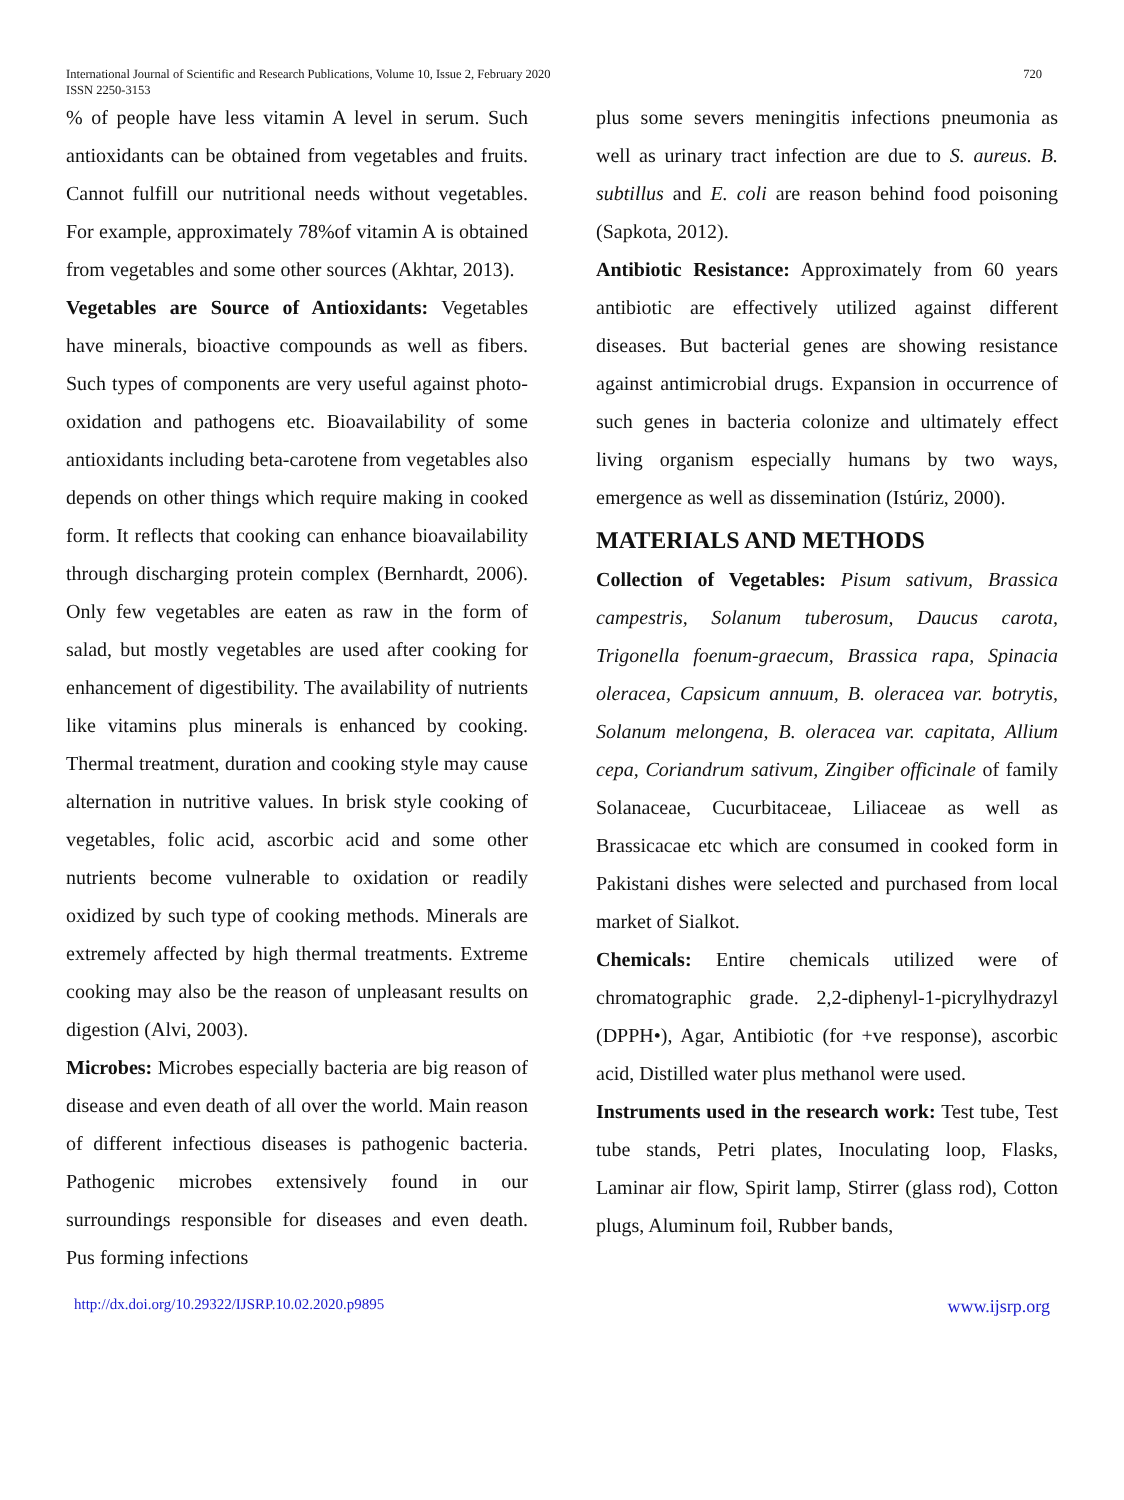International Journal of Scientific and Research Publications, Volume 10, Issue 2, February 2020
ISSN 2250-3153
720
% of people have less vitamin A level in serum. Such antioxidants can be obtained from vegetables and fruits. Cannot fulfill our nutritional needs without vegetables. For example, approximately 78%of vitamin A is obtained from vegetables and some other sources (Akhtar, 2013).
Vegetables are Source of Antioxidants: Vegetables have minerals, bioactive compounds as well as fibers. Such types of components are very useful against photo-oxidation and pathogens etc. Bioavailability of some antioxidants including beta-carotene from vegetables also depends on other things which require making in cooked form. It reflects that cooking can enhance bioavailability through discharging protein complex (Bernhardt, 2006). Only few vegetables are eaten as raw in the form of salad, but mostly vegetables are used after cooking for enhancement of digestibility. The availability of nutrients like vitamins plus minerals is enhanced by cooking. Thermal treatment, duration and cooking style may cause alternation in nutritive values. In brisk style cooking of vegetables, folic acid, ascorbic acid and some other nutrients become vulnerable to oxidation or readily oxidized by such type of cooking methods. Minerals are extremely affected by high thermal treatments. Extreme cooking may also be the reason of unpleasant results on digestion (Alvi, 2003).
Microbes: Microbes especially bacteria are big reason of disease and even death of all over the world. Main reason of different infectious diseases is pathogenic bacteria. Pathogenic microbes extensively found in our surroundings responsible for diseases and even death. Pus forming infections
plus some severs meningitis infections pneumonia as well as urinary tract infection are due to S. aureus. B. subtillus and E. coli are reason behind food poisoning (Sapkota, 2012).
Antibiotic Resistance: Approximately from 60 years antibiotic are effectively utilized against different diseases. But bacterial genes are showing resistance against antimicrobial drugs. Expansion in occurrence of such genes in bacteria colonize and ultimately effect living organism especially humans by two ways, emergence as well as dissemination (Istúriz, 2000).
MATERIALS AND METHODS
Collection of Vegetables: Pisum sativum, Brassica campestris, Solanum tuberosum, Daucus carota, Trigonella foenum-graecum, Brassica rapa, Spinacia oleracea, Capsicum annuum, B. oleracea var. botrytis, Solanum melongena, B. oleracea var. capitata, Allium cepa, Coriandrum sativum, Zingiber officinale of family Solanaceae, Cucurbitaceae, Liliaceae as well as Brassicacae etc which are consumed in cooked form in Pakistani dishes were selected and purchased from local market of Sialkot.
Chemicals: Entire chemicals utilized were of chromatographic grade. 2,2-diphenyl-1-picrylhydrazyl (DPPH•), Agar, Antibiotic (for +ve response), ascorbic acid, Distilled water plus methanol were used.
Instruments used in the research work: Test tube, Test tube stands, Petri plates, Inoculating loop, Flasks, Laminar air flow, Spirit lamp, Stirrer (glass rod), Cotton plugs, Aluminum foil, Rubber bands,
http://dx.doi.org/10.29322/IJSRP.10.02.2020.p9895 www.ijsrp.org